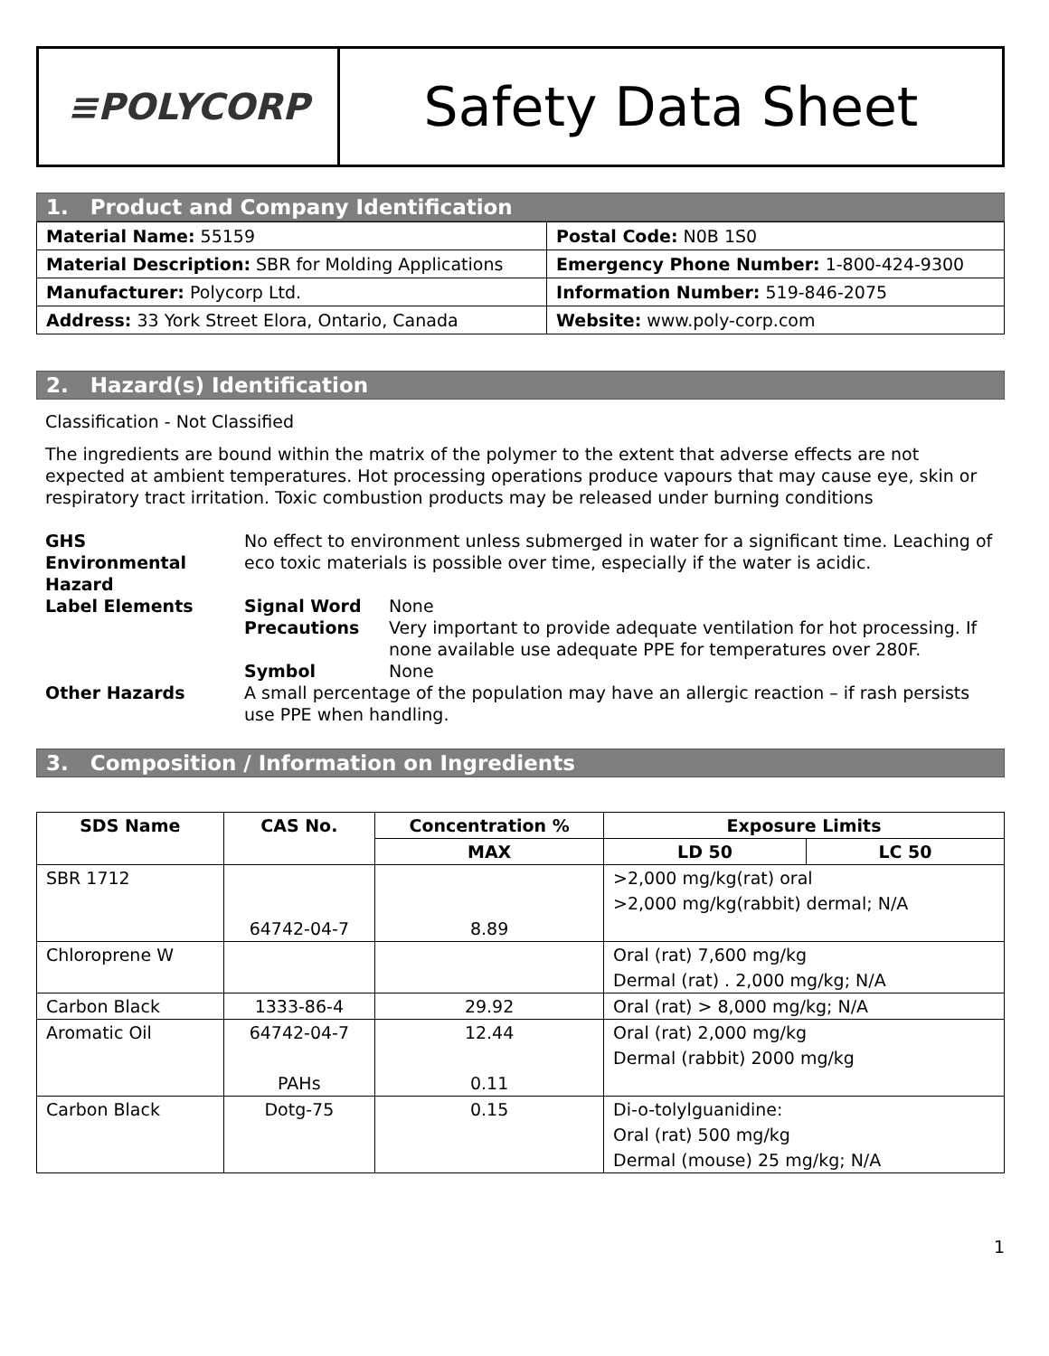≡POLYCORP
Safety Data Sheet
1. Product and Company Identification
| Material Name: 55159 | Postal Code: N0B 1S0 |
| Material Description: SBR for Molding Applications | Emergency Phone Number: 1-800-424-9300 |
| Manufacturer: Polycorp Ltd. | Information Number: 519-846-2075 |
| Address: 33 York Street Elora, Ontario, Canada | Website: www.poly-corp.com |
2. Hazard(s) Identification
Classification - Not Classified
The ingredients are bound within the matrix of the polymer to the extent that adverse effects are not expected at ambient temperatures. Hot processing operations produce vapours that may cause eye, skin or respiratory tract irritation. Toxic combustion products may be released under burning conditions
| GHS Environmental Hazard | No effect to environment unless submerged in water for a significant time. Leaching of eco toxic materials is possible over time, especially if the water is acidic. | |
| Label Elements | Signal Word | None |
| | Precautions | Very important to provide adequate ventilation for hot processing. If none available use adequate PPE for temperatures over 280F. |
| | Symbol | None |
| Other Hazards | A small percentage of the population may have an allergic reaction – if rash persists use PPE when handling. | |
3. Composition / Information on Ingredients
| SDS Name | CAS No. | Concentration % | Exposure Limits | |
| --- | --- | --- | --- | --- |
| | | MAX | LD 50 | LC 50 |
| SBR 1712 | 64742-04-7 | 8.89 | >2,000 mg/kg(rat) oral >2,000 mg/kg(rabbit) dermal; N/A | |
| Chloroprene W | | | Oral (rat) 7,600 mg/kg Dermal (rat) . 2,000 mg/kg; N/A | |
| Carbon Black | 1333-86-4 | 29.92 | Oral (rat) > 8,000 mg/kg; N/A | |
| Aromatic Oil | 64742-04-7 PAHs | 12.44 0.11 | Oral (rat) 2,000 mg/kg Dermal (rabbit) 2000 mg/kg | |
| Carbon Black | Dotg-75 | 0.15 | Di-o-tolylguanidine: Oral (rat) 500 mg/kg Dermal (mouse) 25 mg/kg; N/A | |
1